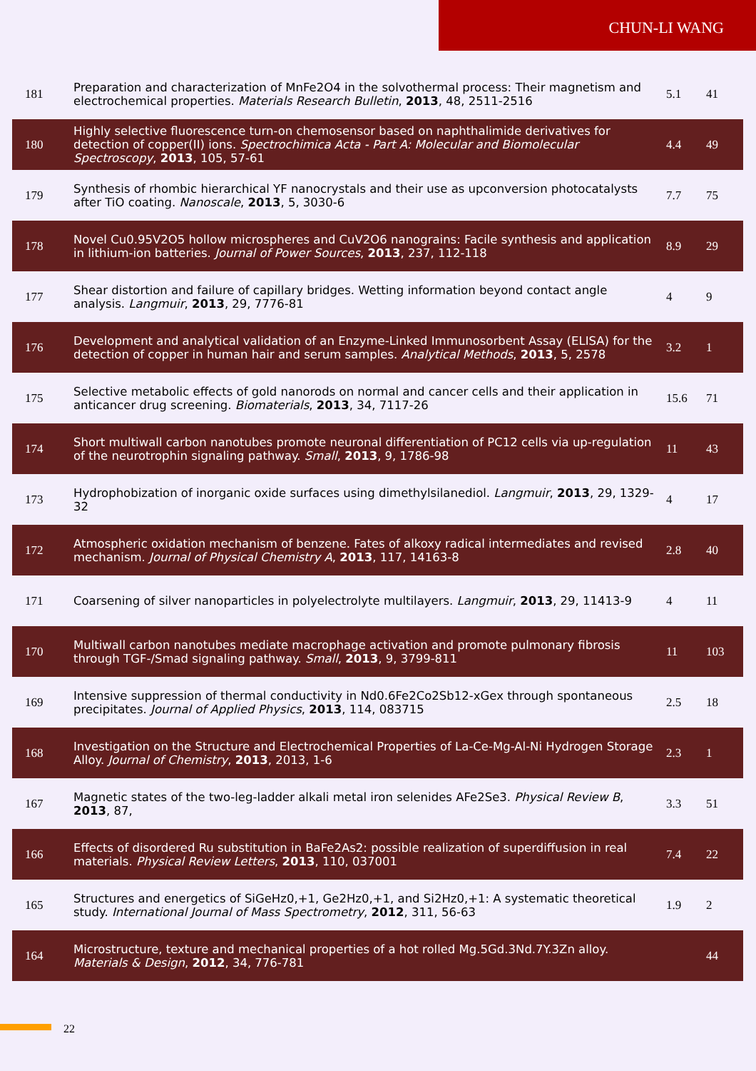CHUN-LI WANG
| 181 | Preparation and characterization of MnFe2O4 in the solvothermal process: Their magnetism and electrochemical properties. Materials Research Bulletin , 2013 , 48, 2511-2516 | 5.1 | 41 |
| 180 | Highly selective fluorescence turn-on chemosensor based on naphthalimide derivatives for detection of copper(II) ions. Spectrochimica Acta - Part A: Molecular and Biomolecular Spectroscopy , 2013 , 105, 57-61 | 4.4 | 49 |
| 179 | Synthesis of rhombic hierarchical YF nanocrystals and their use as upconversion photocatalysts after TiO coating. Nanoscale , 2013 , 5, 3030-6 | 7.7 | 75 |
| 178 | Novel Cu0.95V2O5 hollow microspheres and CuV2O6 nanograins: Facile synthesis and application in lithium-ion batteries. Journal of Power Sources , 2013 , 237, 112-118 | 8.9 | 29 |
| 177 | Shear distortion and failure of capillary bridges. Wetting information beyond contact angle analysis. Langmuir , 2013 , 29, 7776-81 | 4 | 9 |
| 176 | Development and analytical validation of an Enzyme-Linked Immunosorbent Assay (ELISA) for the detection of copper in human hair and serum samples. Analytical Methods , 2013 , 5, 2578 | 3.2 | 1 |
| 175 | Selective metabolic effects of gold nanorods on normal and cancer cells and their application in anticancer drug screening. Biomaterials , 2013 , 34, 7117-26 | 15.6 | 71 |
| 174 | Short multiwall carbon nanotubes promote neuronal differentiation of PC12 cells via up-regulation of the neurotrophin signaling pathway. Small , 2013 , 9, 1786-98 | 11 | 43 |
| 173 | Hydrophobization of inorganic oxide surfaces using dimethylsilanediol. Langmuir , 2013 , 29, 1329-32 | 4 | 17 |
| 172 | Atmospheric oxidation mechanism of benzene. Fates of alkoxy radical intermediates and revised mechanism. Journal of Physical Chemistry A , 2013 , 117, 14163-8 | 2.8 | 40 |
| 171 | Coarsening of silver nanoparticles in polyelectrolyte multilayers. Langmuir , 2013 , 29, 11413-9 | 4 | 11 |
| 170 | Multiwall carbon nanotubes mediate macrophage activation and promote pulmonary fibrosis through TGF-/Smad signaling pathway. Small , 2013 , 9, 3799-811 | 11 | 103 |
| 169 | Intensive suppression of thermal conductivity in Nd0.6Fe2Co2Sb12-xGex through spontaneous precipitates. Journal of Applied Physics , 2013 , 114, 083715 | 2.5 | 18 |
| 168 | Investigation on the Structure and Electrochemical Properties of La-Ce-Mg-Al-Ni Hydrogen Storage Alloy. Journal of Chemistry , 2013 , 2013, 1-6 | 2.3 | 1 |
| 167 | Magnetic states of the two-leg-ladder alkali metal iron selenides AFe2Se3. Physical Review B , 2013 , 87, | 3.3 | 51 |
| 166 | Effects of disordered Ru substitution in BaFe2As2: possible realization of superdiffusion in real materials. Physical Review Letters , 2013 , 110, 037001 | 7.4 | 22 |
| 165 | Structures and energetics of SiGeHz0,+1, Ge2Hz0,+1, and Si2Hz0,+1: A systematic theoretical study. International Journal of Mass Spectrometry , 2012 , 311, 56-63 | 1.9 | 2 |
| 164 | Microstructure, texture and mechanical properties of a hot rolled Mg.5Gd.3Nd.7Y.3Zn alloy. Materials & Design , 2012 , 34, 776-781 | | 44 |
22